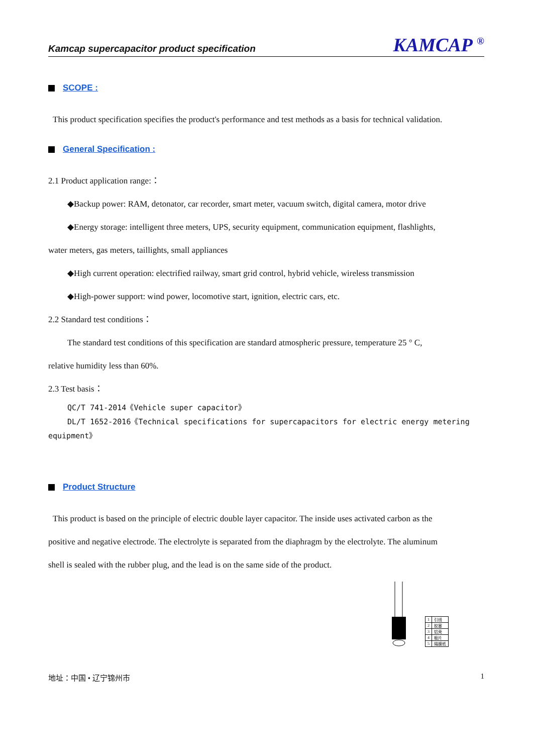Kamcap supercapacitor product specification KAMCAP <sup>®</sup>
SCOPE :
This product specification specifies the product's performance and test methods as a basis for technical validation.
General Specification :
2.1 Product application range:：
◆Backup power: RAM, detonator, car recorder, smart meter, vacuum switch, digital camera, motor drive
◆Energy storage: intelligent three meters, UPS, security equipment, communication equipment, flashlights,
water meters, gas meters, taillights, small appliances
◆High current operation: electrified railway, smart grid control, hybrid vehicle, wireless transmission
◆High-power support: wind power, locomotive start, ignition, electric cars, etc.
2.2 Standard test conditions：
The standard test conditions of this specification are standard atmospheric pressure, temperature 25 ° C,
relative humidity less than 60%.
2.3 Test basis：
QC/T 741-2014《Vehicle super capacitor》
DL/T 1652-2016《Technical specifications for supercapacitors for electric energy metering
equipment》
Product Structure
This product is based on the principle of electric double layer capacitor. The inside uses activated carbon as the
positive and negative electrode. The electrolyte is separated from the diaphragm by the electrolyte. The aluminum
shell is sealed with the rubber plug, and the lead is on the same side of the product.
| 1 | 引线 |
| 2 | 胶塞 |
| 3 | 铝壳 |
| 4 | 极片 |
| 5 | 隔膜纸 |
地址：中国 • 辽宁锦州市 1